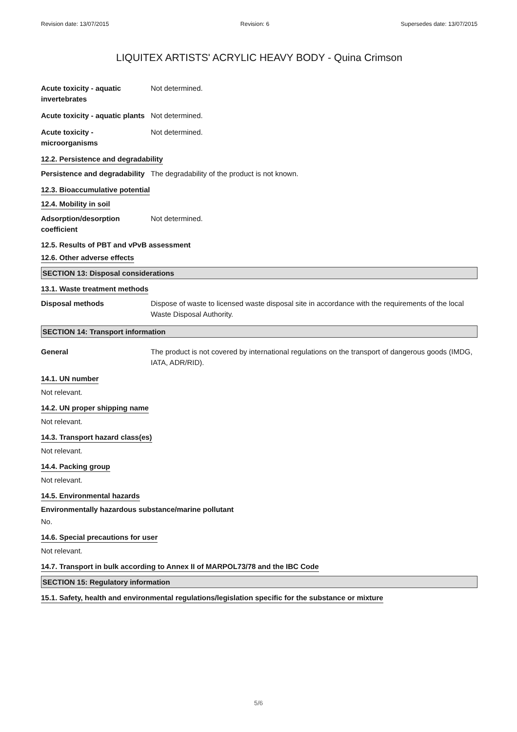Revision date: 13/07/2015 Revision: 6 Supersedes date: 13/07/2015
LIQUITEX ARTISTS' ACRYLIC HEAVY BODY - Quina Crimson
Acute toxicity - aquatic invertebrates
Not determined.
Acute toxicity - aquatic plants
Not determined.
Acute toxicity - microorganisms
Not determined.
12.2. Persistence and degradability
Persistence and degradability
The degradability of the product is not known.
12.3. Bioaccumulative potential
12.4. Mobility in soil
Adsorption/desorption coefficient
Not determined.
12.5. Results of PBT and vPvB assessment
12.6. Other adverse effects
SECTION 13: Disposal considerations
13.1. Waste treatment methods
Disposal methods Dispose of waste to licensed waste disposal site in accordance with the requirements of the local Waste Disposal Authority.
SECTION 14: Transport information
General The product is not covered by international regulations on the transport of dangerous goods (IMDG, IATA, ADR/RID).
14.1. UN number
Not relevant.
14.2. UN proper shipping name
Not relevant.
14.3. Transport hazard class(es)
Not relevant.
14.4. Packing group
Not relevant.
14.5. Environmental hazards
Environmentally hazardous substance/marine pollutant
No.
14.6. Special precautions for user
Not relevant.
14.7. Transport in bulk according to Annex II of MARPOL73/78 and the IBC Code
SECTION 15: Regulatory information
15.1. Safety, health and environmental regulations/legislation specific for the substance or mixture
5/6